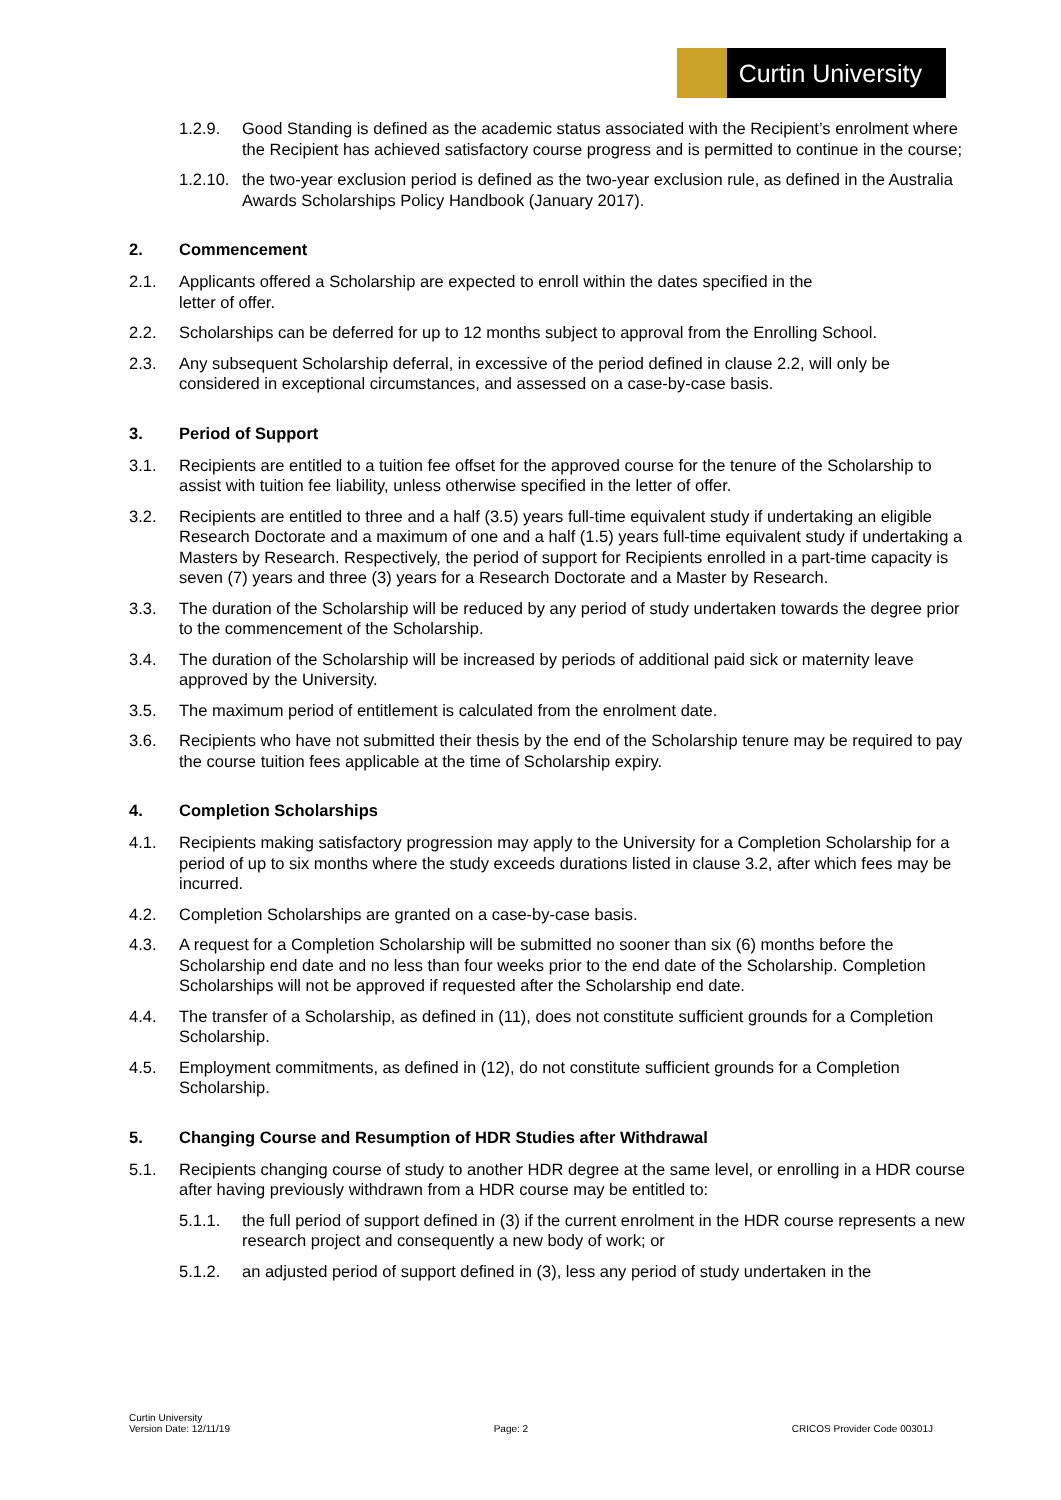Curtin University
1.2.9. Good Standing is defined as the academic status associated with the Recipient’s enrolment where the Recipient has achieved satisfactory course progress and is permitted to continue in the course;
1.2.10. the two-year exclusion period is defined as the two-year exclusion rule, as defined in the Australia Awards Scholarships Policy Handbook (January 2017).
2. Commencement
2.1. Applicants offered a Scholarship are expected to enroll within the dates specified in the
letter of offer.
2.2. Scholarships can be deferred for up to 12 months subject to approval from the Enrolling School.
2.3. Any subsequent Scholarship deferral, in excessive of the period defined in clause 2.2, will only be considered in exceptional circumstances, and assessed on a case-by-case basis.
3. Period of Support
3.1. Recipients are entitled to a tuition fee offset for the approved course for the tenure of the Scholarship to assist with tuition fee liability, unless otherwise specified in the letter of offer.
3.2. Recipients are entitled to three and a half (3.5) years full-time equivalent study if undertaking an eligible Research Doctorate and a maximum of one and a half (1.5) years full-time equivalent study if undertaking a Masters by Research. Respectively, the period of support for Recipients enrolled in a part-time capacity is seven (7) years and three (3) years for a Research Doctorate and a Master by Research.
3.3. The duration of the Scholarship will be reduced by any period of study undertaken towards the degree prior to the commencement of the Scholarship.
3.4. The duration of the Scholarship will be increased by periods of additional paid sick or maternity leave approved by the University.
3.5. The maximum period of entitlement is calculated from the enrolment date.
3.6. Recipients who have not submitted their thesis by the end of the Scholarship tenure may be required to pay the course tuition fees applicable at the time of Scholarship expiry.
4. Completion Scholarships
4.1. Recipients making satisfactory progression may apply to the University for a Completion Scholarship for a period of up to six months where the study exceeds durations listed in clause 3.2, after which fees may be incurred.
4.2. Completion Scholarships are granted on a case-by-case basis.
4.3. A request for a Completion Scholarship will be submitted no sooner than six (6) months before the Scholarship end date and no less than four weeks prior to the end date of the Scholarship. Completion Scholarships will not be approved if requested after the Scholarship end date.
4.4. The transfer of a Scholarship, as defined in (11), does not constitute sufficient grounds for a Completion Scholarship.
4.5. Employment commitments, as defined in (12), do not constitute sufficient grounds for a Completion Scholarship.
5. Changing Course and Resumption of HDR Studies after Withdrawal
5.1. Recipients changing course of study to another HDR degree at the same level, or enrolling in a HDR course after having previously withdrawn from a HDR course may be entitled to:
5.1.1. the full period of support defined in (3) if the current enrolment in the HDR course represents a new research project and consequently a new body of work; or
5.1.2. an adjusted period of support defined in (3), less any period of study undertaken in the
Curtin University
Version Date: 12/11/19 Page: 2 CRICOS Provider Code 00301J